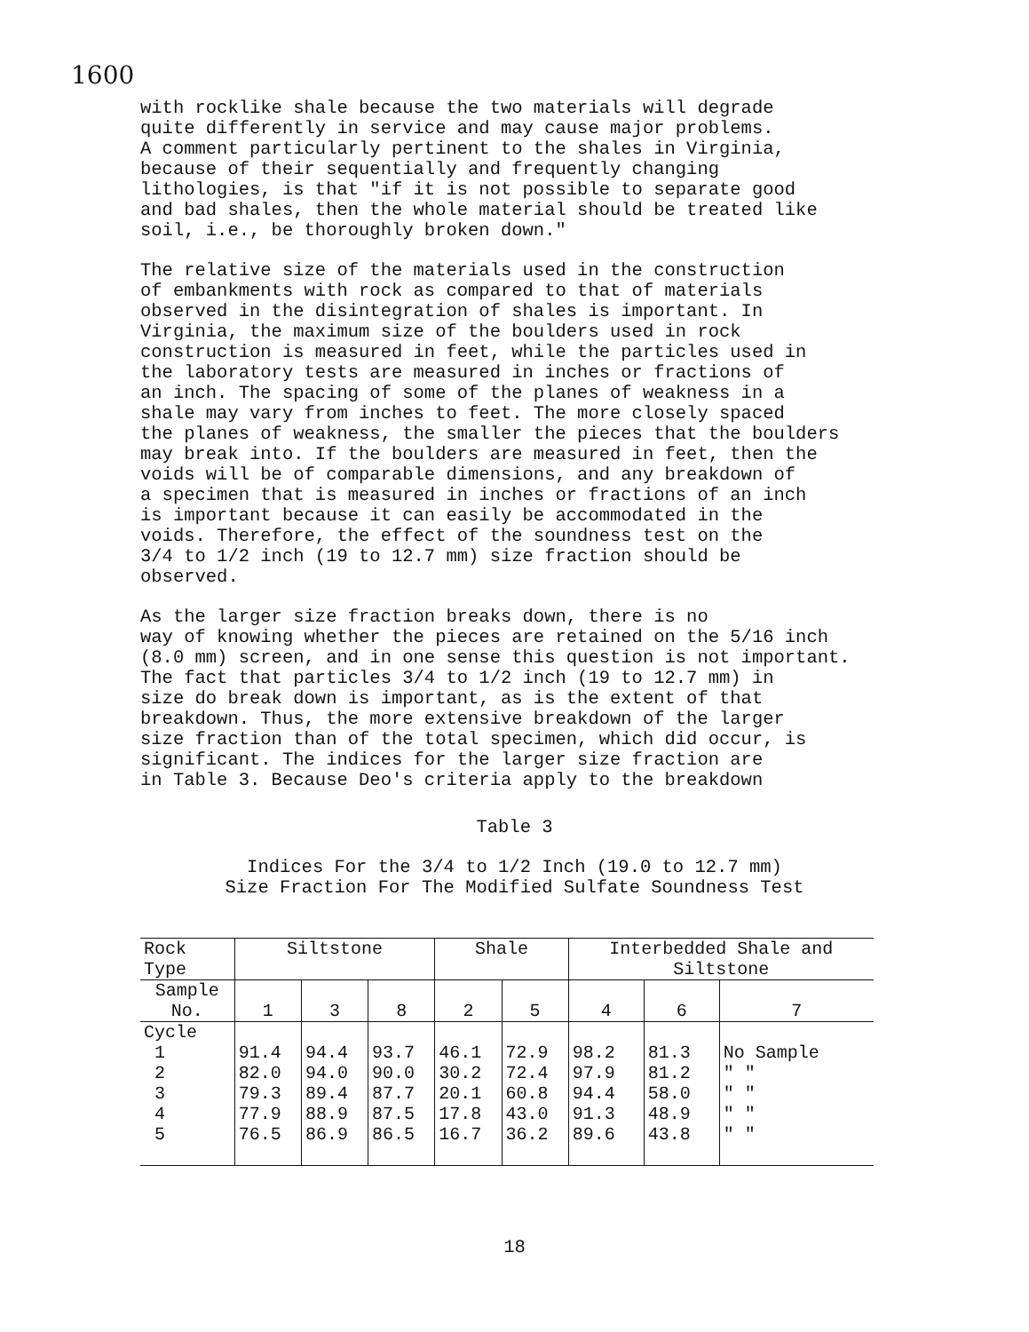1600
with rocklike shale because the two materials will degrade quite differently in service and may cause major problems. A comment particularly pertinent to the shales in Virginia, because of their sequentially and frequently changing lithologies, is that "if it is not possible to separate good and bad shales, then the whole material should be treated like soil, i.e., be thoroughly broken down."
The relative size of the materials used in the construction of embankments with rock as compared to that of materials observed in the disintegration of shales is important. In Virginia, the maximum size of the boulders used in rock construction is measured in feet, while the particles used in the laboratory tests are measured in inches or fractions of an inch. The spacing of some of the planes of weakness in a shale may vary from inches to feet. The more closely spaced the planes of weakness, the smaller the pieces that the boulders may break into. If the boulders are measured in feet, then the voids will be of comparable dimensions, and any breakdown of a specimen that is measured in inches or fractions of an inch is important because it can easily be accommodated in the voids. Therefore, the effect of the soundness test on the 3/4 to 1/2 inch (19 to 12.7 mm) size fraction should be observed.
As the larger size fraction breaks down, there is no way of knowing whether the pieces are retained on the 5/16 inch (8.0 mm) screen, and in one sense this question is not important. The fact that particles 3/4 to 1/2 inch (19 to 12.7 mm) in size do break down is important, as is the extent of that breakdown. Thus, the more extensive breakdown of the larger size fraction than of the total specimen, which did occur, is significant. The indices for the larger size fraction are in Table 3. Because Deo's criteria apply to the breakdown
Table 3
Indices For the 3/4 to 1/2 Inch (19.0 to 12.7 mm)
Size Fraction For The Modified Sulfate Soundness Test
| Rock Type | Siltstone | | | Shale | | Interbedded Shale and Siltstone | | |
| --- | --- | --- | --- | --- | --- | --- | --- | --- |
| Sample No. | 1 | 3 | 8 | 2 | 5 | 4 | 6 | 7 |
| Cycle 1 2 3 4 5 | 91.4 82.0 79.3 77.9 76.5 | 94.4 94.0 89.4 88.9 86.9 | 93.7 90.0 87.7 87.5 86.5 | 46.1 30.2 20.1 17.8 16.7 | 72.9 72.4 60.8 43.0 36.2 | 98.2 97.9 94.4 91.3 89.6 | 81.3 81.2 58.0 48.9 43.8 | No Sample " " " " " " " " |
18